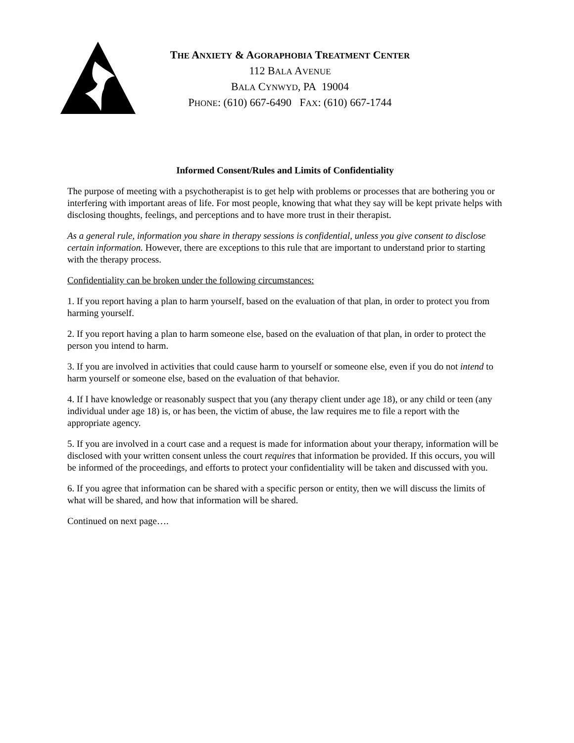THE ANXIETY & AGORAPHOBIA TREATMENT CENTER
112 BALA AVENUE
BALA CYNWYD, PA 19004
PHONE: (610) 667-6490 FAX: (610) 667-1744
Informed Consent/Rules and Limits of Confidentiality
The purpose of meeting with a psychotherapist is to get help with problems or processes that are bothering you or interfering with important areas of life. For most people, knowing that what they say will be kept private helps with disclosing thoughts, feelings, and perceptions and to have more trust in their therapist.
As a general rule, information you share in therapy sessions is confidential, unless you give consent to disclose certain information. However, there are exceptions to this rule that are important to understand prior to starting with the therapy process.
Confidentiality can be broken under the following circumstances:
1. If you report having a plan to harm yourself, based on the evaluation of that plan, in order to protect you from harming yourself.
2. If you report having a plan to harm someone else, based on the evaluation of that plan, in order to protect the person you intend to harm.
3. If you are involved in activities that could cause harm to yourself or someone else, even if you do not intend to harm yourself or someone else, based on the evaluation of that behavior.
4. If I have knowledge or reasonably suspect that you (any therapy client under age 18), or any child or teen (any individual under age 18) is, or has been, the victim of abuse, the law requires me to file a report with the appropriate agency.
5. If you are involved in a court case and a request is made for information about your therapy, information will be disclosed with your written consent unless the court requires that information be provided. If this occurs, you will be informed of the proceedings, and efforts to protect your confidentiality will be taken and discussed with you.
6. If you agree that information can be shared with a specific person or entity, then we will discuss the limits of what will be shared, and how that information will be shared.
Continued on next page….